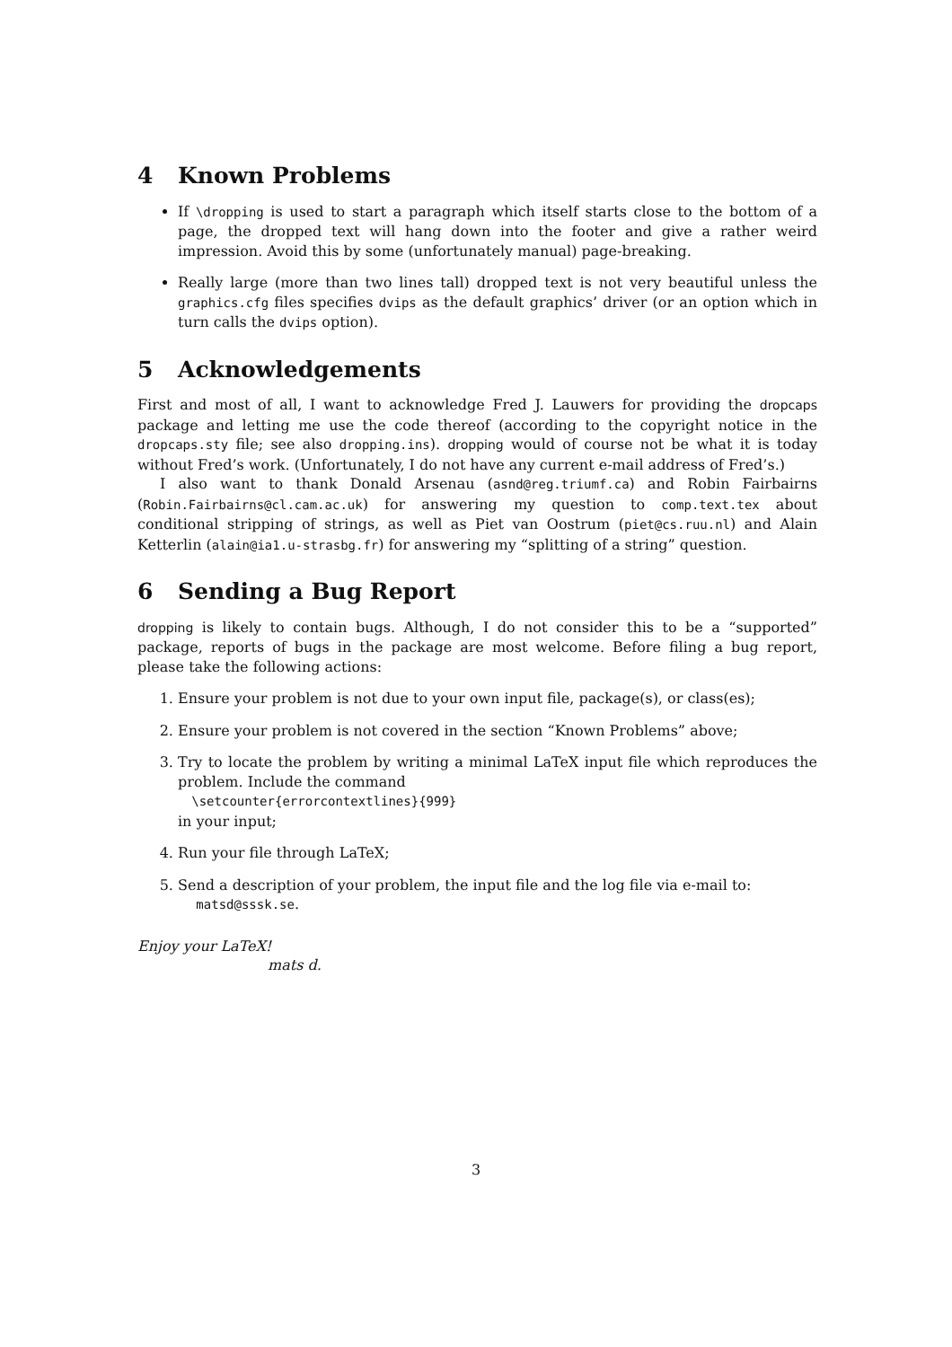4 Known Problems
If \dropping is used to start a paragraph which itself starts close to the bottom of a page, the dropped text will hang down into the footer and give a rather weird impression. Avoid this by some (unfortunately manual) page-breaking.
Really large (more than two lines tall) dropped text is not very beautiful unless the graphics.cfg files specifies dvips as the default graphics’ driver (or an option which in turn calls the dvips option).
5 Acknowledgements
First and most of all, I want to acknowledge Fred J. Lauwers for providing the dropcaps package and letting me use the code thereof (according to the copyright notice in the dropcaps.sty file; see also dropping.ins). dropping would of course not be what it is today without Fred’s work. (Unfortunately, I do not have any current e-mail address of Fred’s.)
I also want to thank Donald Arsenau (asnd@reg.triumf.ca) and Robin Fairbairns (Robin.Fairbairns@cl.cam.ac.uk) for answering my question to comp.text.tex about conditional stripping of strings, as well as Piet van Oostrum (piet@cs.ruu.nl) and Alain Ketterlin (alain@ia1.u-strasbg.fr) for answering my “splitting of a string” question.
6 Sending a Bug Report
dropping is likely to contain bugs. Although, I do not consider this to be a “supported” package, reports of bugs in the package are most welcome. Before filing a bug report, please take the following actions:
1. Ensure your problem is not due to your own input file, package(s), or class(es);
2. Ensure your problem is not covered in the section “Known Problems” above;
3. Try to locate the problem by writing a minimal LaTeX input file which reproduces the problem. Include the command
\setcounter{errorcontextlines}{999}
in your input;
4. Run your file through LaTeX;
5. Send a description of your problem, the input file and the log file via e-mail to:
matsd@sssk.se.
Enjoy your LaTeX!
mats d.
3